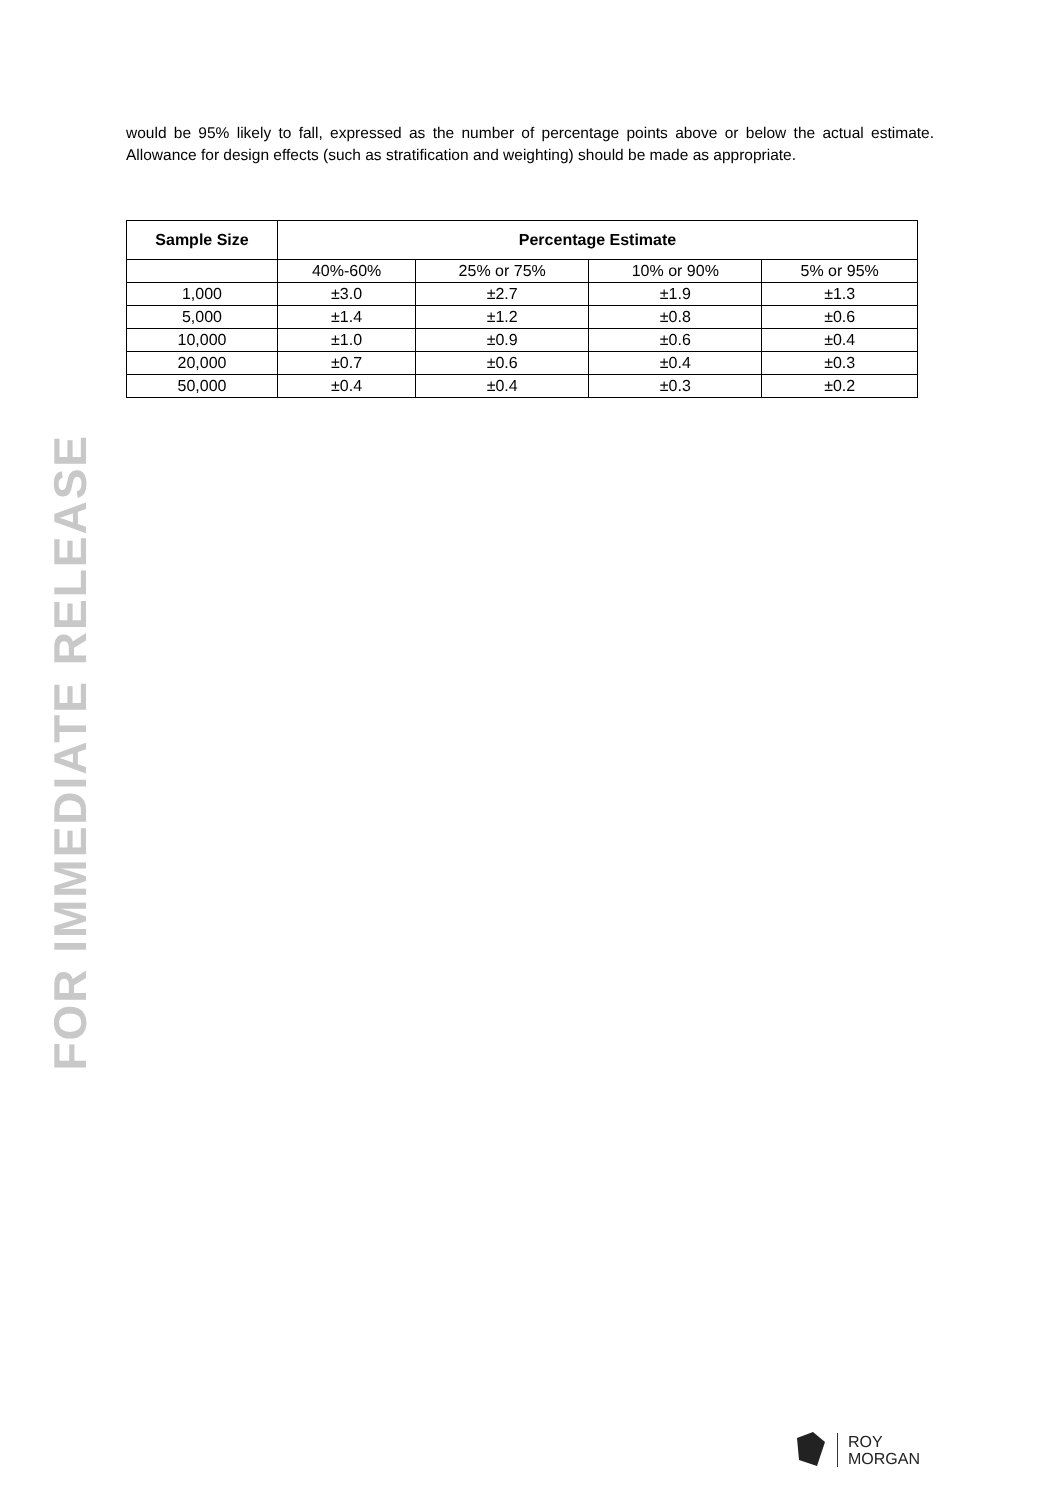would be 95% likely to fall, expressed as the number of percentage points above or below the actual estimate. Allowance for design effects (such as stratification and weighting) should be made as appropriate.
| Sample Size | Percentage Estimate | | | |
| --- | --- | --- | --- | --- |
| | 40%-60% | 25% or 75% | 10% or 90% | 5% or 95% |
| 1,000 | ±3.0 | ±2.7 | ±1.9 | ±1.3 |
| 5,000 | ±1.4 | ±1.2 | ±0.8 | ±0.6 |
| 10,000 | ±1.0 | ±0.9 | ±0.6 | ±0.4 |
| 20,000 | ±0.7 | ±0.6 | ±0.4 | ±0.3 |
| 50,000 | ±0.4 | ±0.4 | ±0.3 | ±0.2 |
FOR IMMEDIATE RELEASE
ROY
MORGAN